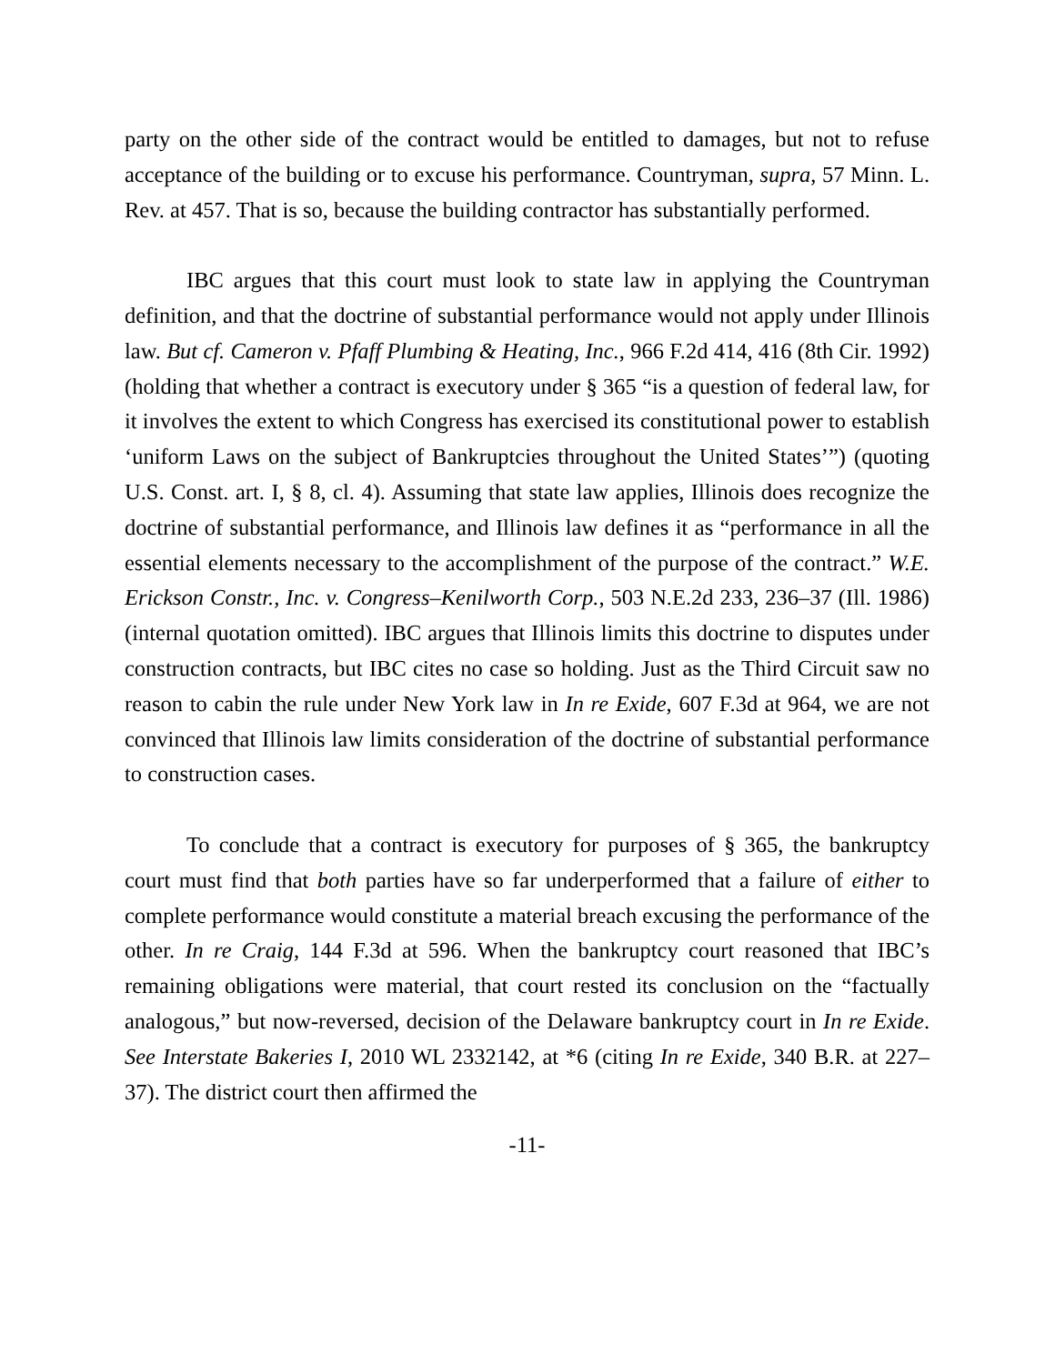party on the other side of the contract would be entitled to damages, but not to refuse acceptance of the building or to excuse his performance. Countryman, supra, 57 Minn. L. Rev. at 457. That is so, because the building contractor has substantially performed.
IBC argues that this court must look to state law in applying the Countryman definition, and that the doctrine of substantial performance would not apply under Illinois law. But cf. Cameron v. Pfaff Plumbing & Heating, Inc., 966 F.2d 414, 416 (8th Cir. 1992) (holding that whether a contract is executory under § 365 “is a question of federal law, for it involves the extent to which Congress has exercised its constitutional power to establish ‘uniform Laws on the subject of Bankruptcies throughout the United States’”) (quoting U.S. Const. art. I, § 8, cl. 4). Assuming that state law applies, Illinois does recognize the doctrine of substantial performance, and Illinois law defines it as “performance in all the essential elements necessary to the accomplishment of the purpose of the contract.” W.E. Erickson Constr., Inc. v. Congress–Kenilworth Corp., 503 N.E.2d 233, 236–37 (Ill. 1986) (internal quotation omitted). IBC argues that Illinois limits this doctrine to disputes under construction contracts, but IBC cites no case so holding. Just as the Third Circuit saw no reason to cabin the rule under New York law in In re Exide, 607 F.3d at 964, we are not convinced that Illinois law limits consideration of the doctrine of substantial performance to construction cases.
To conclude that a contract is executory for purposes of § 365, the bankruptcy court must find that both parties have so far underperformed that a failure of either to complete performance would constitute a material breach excusing the performance of the other. In re Craig, 144 F.3d at 596. When the bankruptcy court reasoned that IBC’s remaining obligations were material, that court rested its conclusion on the “factually analogous,” but now-reversed, decision of the Delaware bankruptcy court in In re Exide. See Interstate Bakeries I, 2010 WL 2332142, at *6 (citing In re Exide, 340 B.R. at 227–37). The district court then affirmed the
-11-